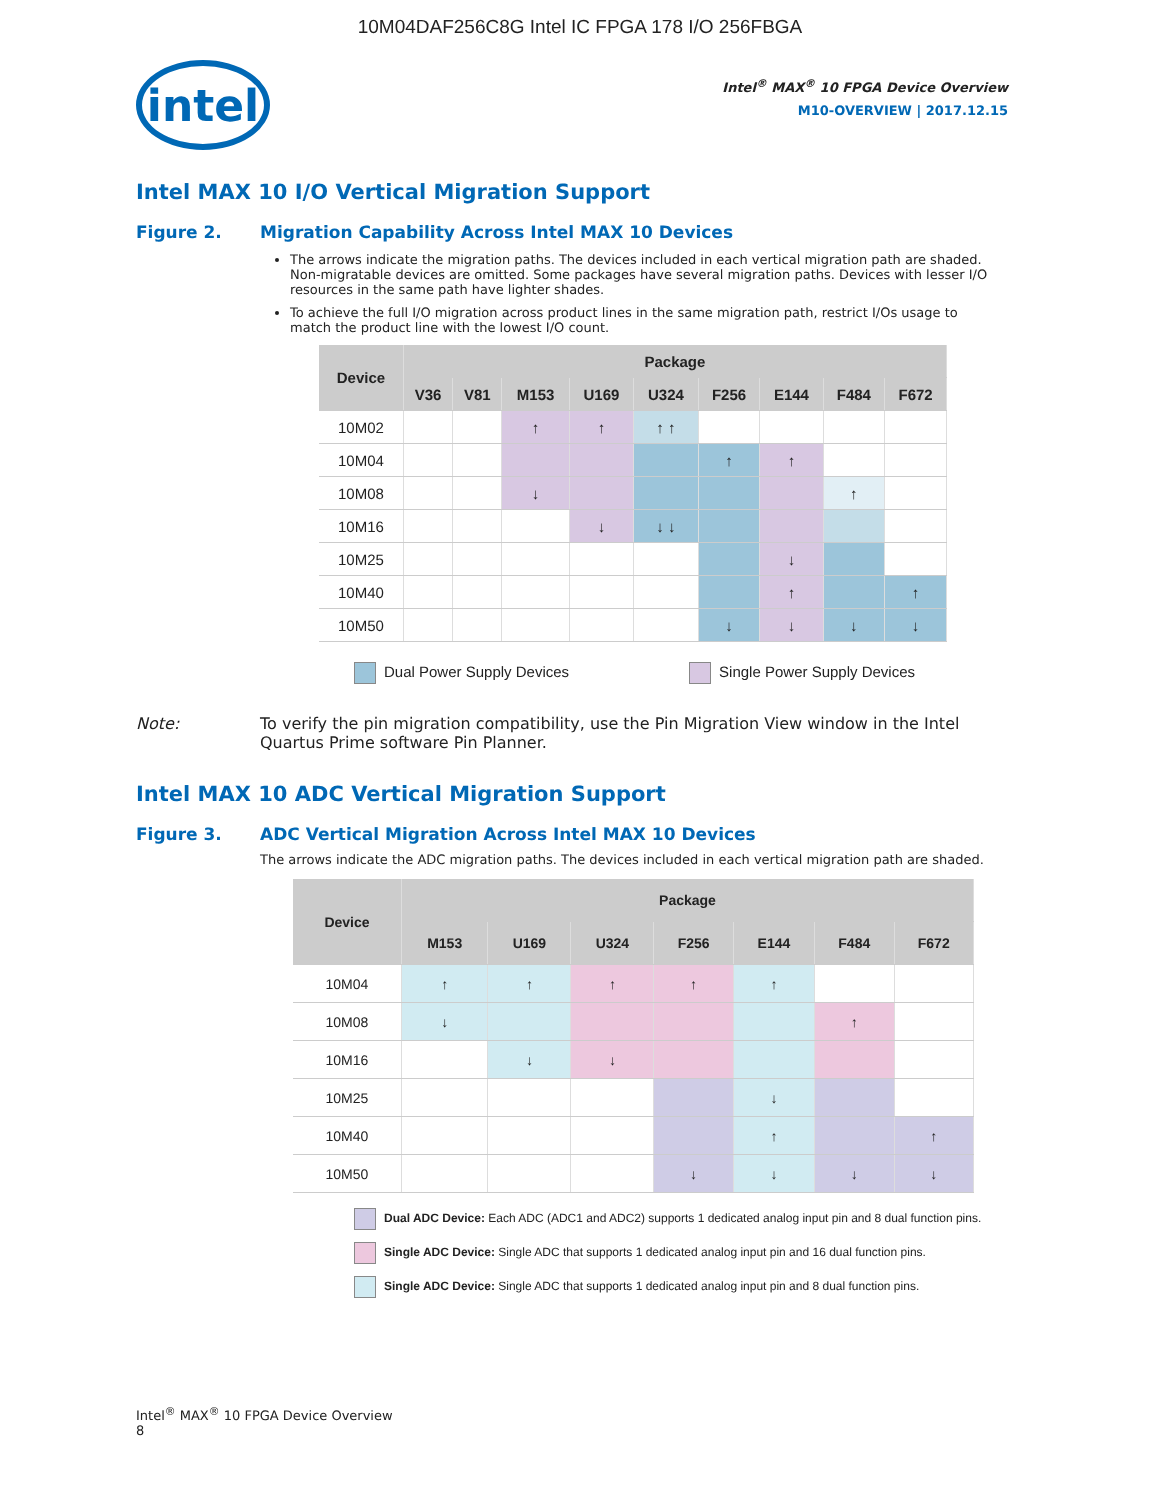10M04DAF256C8G Intel IC FPGA 178 I/O 256FBGA
intel
Intel<sup>®</sup> MAX<sup>®</sup> 10 FPGA Device Overview
M10-OVERVIEW | 2017.12.15
Intel MAX 10 I/O Vertical Migration Support
Figure 2. Migration Capability Across Intel MAX 10 Devices
The arrows indicate the migration paths. The devices included in each vertical migration path are shaded. Non-migratable devices are omitted. Some packages have several migration paths. Devices with lesser I/O resources in the same path have lighter shades.
To achieve the full I/O migration across product lines in the same migration path, restrict I/Os usage to match the product line with the lowest I/O count.
| Device | Package | | | | | | | | |
| --- | --- | --- | --- | --- | --- | --- | --- | --- | --- |
| | V36 | V81 | M153 | U169 | U324 | F256 | E144 | F484 | F672 |
| 10M02 | | | ↑ | ↑ | ↑ ↑ | | | | |
| 10M04 | | | | | | ↑ | ↑ | | |
| 10M08 | | | ↓ | | | | | ↑ | |
| 10M16 | | | | ↓ | ↓ ↓ | | | | |
| 10M25 | | | | | | | ↓ | | |
| 10M40 | | | | | | | ↑ | | ↑ |
| 10M50 | | | | | | ↓ | ↓ | ↓ | ↓ |
Dual Power Supply Devices Single Power Supply Devices
Note: To verify the pin migration compatibility, use the Pin Migration View window in the Intel Quartus Prime software Pin Planner.
Intel MAX 10 ADC Vertical Migration Support
Figure 3. ADC Vertical Migration Across Intel MAX 10 Devices
The arrows indicate the ADC migration paths. The devices included in each vertical migration path are shaded.
| Device | Package | | | | | | |
| --- | --- | --- | --- | --- | --- | --- | --- |
| | M153 | U169 | U324 | F256 | E144 | F484 | F672 |
| 10M04 | ↑ | ↑ | ↑ | ↑ | ↑ | | |
| 10M08 | ↓ | | | | | ↑ | |
| 10M16 | | ↓ | ↓ | | | | |
| 10M25 | | | | | ↓ | | |
| 10M40 | | | | | ↑ | | ↑ |
| 10M50 | | | | ↓ | ↓ | ↓ | ↓ |
Dual ADC Device: Each ADC (ADC1 and ADC2) supports 1 dedicated analog input pin and 8 dual function pins.
Single ADC Device: Single ADC that supports 1 dedicated analog input pin and 16 dual function pins.
Single ADC Device: Single ADC that supports 1 dedicated analog input pin and 8 dual function pins.
Intel<sup>®</sup> MAX<sup>®</sup> 10 FPGA Device Overview
8